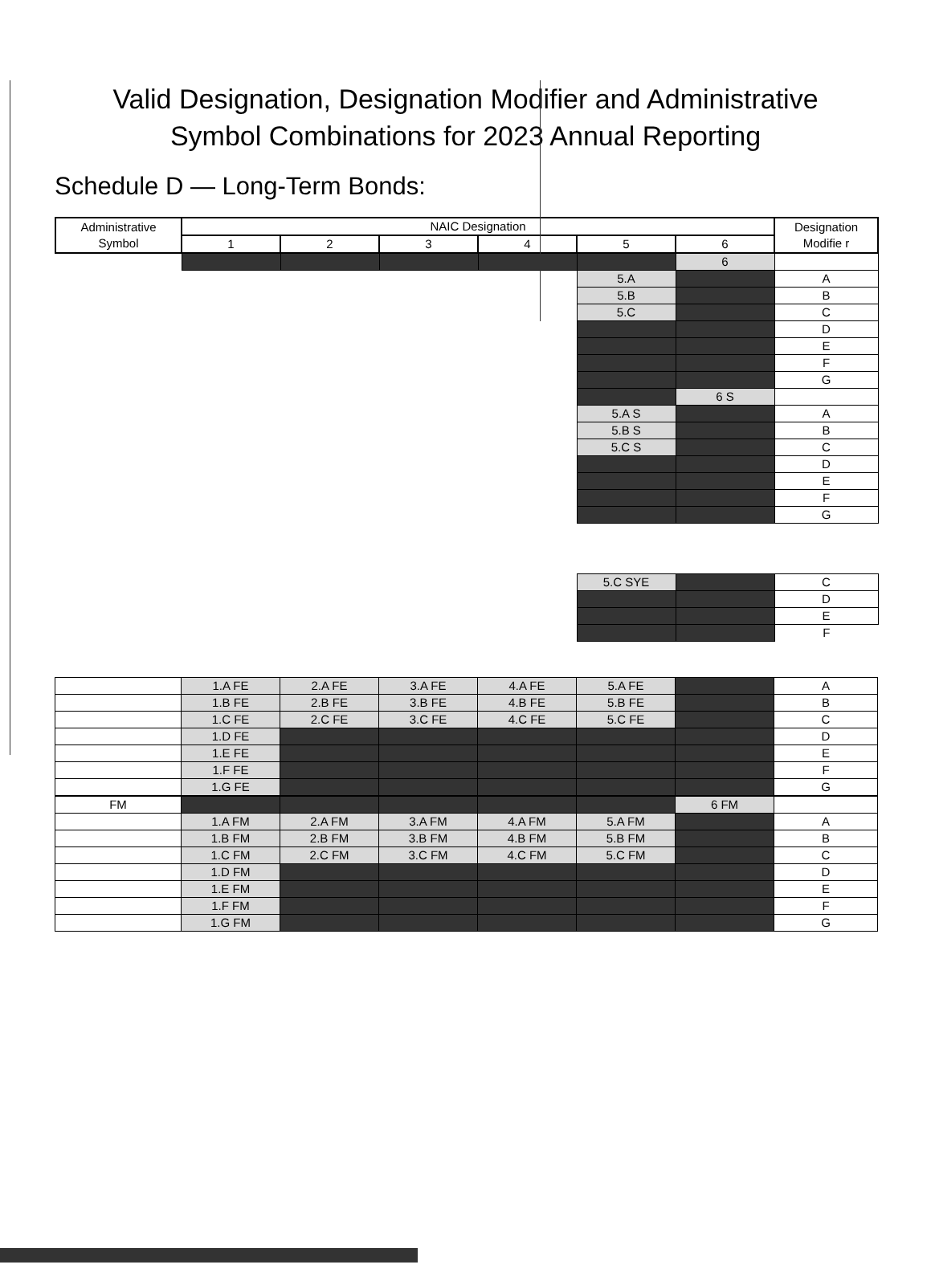Valid Designation, Designation Modifier and Administrative
Symbol Combinations for 2023 Annual Reporting
Schedule D — Long-Term Bonds:
| Administrative Symbol | NAIC Designation | | | | | | Designation Modifie r |
| --- | --- | --- | --- | --- | --- | --- | --- |
| | 1 | 2 | 3 | 4 | 5 | 6 | |
| | | | | | | 6 | |
| | | | | | 5.A | | A |
| | | | | | 5.B | | B |
| | | | | | 5.C | | C |
| | | | | | | | D |
| | | | | | | | E |
| | | | | | | | F |
| | | | | | | | G |
| | | | | | | 6 S | |
| | | | | | 5.A S | | A |
| | | | | | 5.B S | | B |
| | | | | | 5.C S | | C |
| | | | | | | | D |
| | | | | | | | E |
| | | | | | | | F |
| | | | | | | | G |
| | | | | | 5.C SYE | | C |
| | | | | | | | D |
| | | | | | | | E |
| | | | | | | | F |
| | 1.A FE | 2.A FE | 3.A FE | 4.A FE | 5.A FE | | A |
| | 1.B FE | 2.B FE | 3.B FE | 4.B FE | 5.B FE | | B |
| | 1.C FE | 2.C FE | 3.C FE | 4.C FE | 5.C FE | | C |
| | 1.D FE | | | | | | D |
| | 1.E FE | | | | | | E |
| | 1.F FE | | | | | | F |
| | 1.G FE | | | | | | G |
| FM | | | | | | 6 FM | |
| | 1.A FM | 2.A FM | 3.A FM | 4.A FM | 5.A FM | | A |
| | 1.B FM | 2.B FM | 3.B FM | 4.B FM | 5.B FM | | B |
| | 1.C FM | 2.C FM | 3.C FM | 4.C FM | 5.C FM | | C |
| | 1.D FM | | | | | | D |
| | 1.E FM | | | | | | E |
| | 1.F FM | | | | | | F |
| | 1.G FM | | | | | | G |